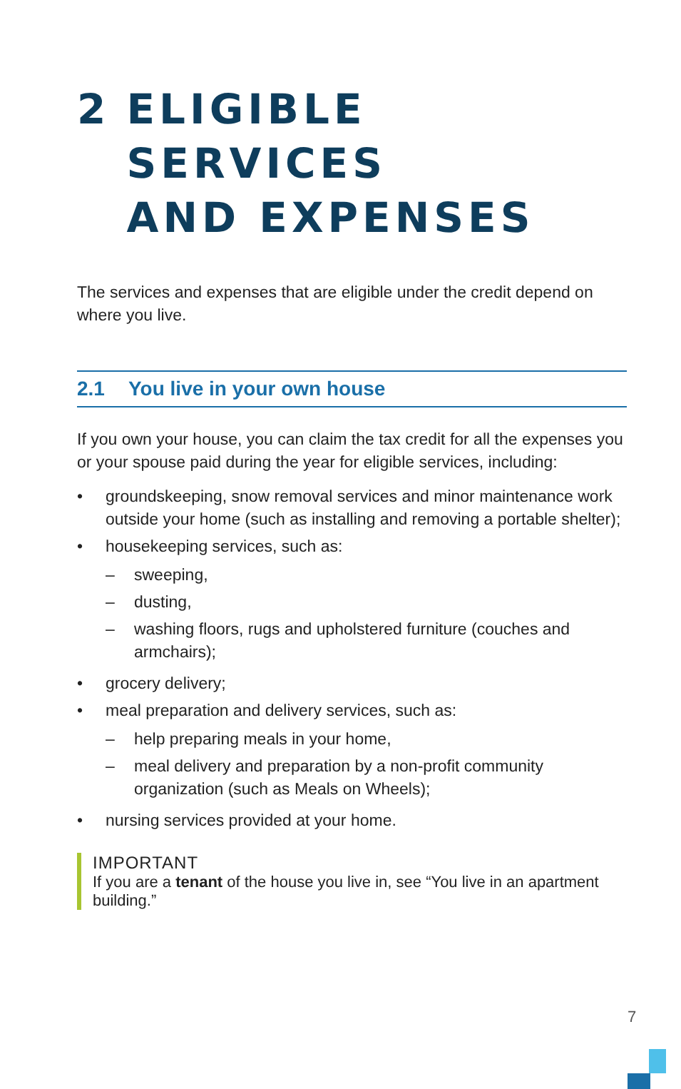2 ELIGIBLE SERVICES
AND EXPENSES
The services and expenses that are eligible under the credit depend on where you live.
2.1 You live in your own house
If you own your house, you can claim the tax credit for all the expenses you or your spouse paid during the year for eligible services, including:
• groundskeeping, snow removal services and minor maintenance work outside your home (such as installing and removing a portable shelter);
• housekeeping services, such as:
– sweeping,
– dusting,
– washing floors, rugs and upholstered furniture (couches and armchairs);
• grocery delivery;
• meal preparation and delivery services, such as:
– help preparing meals in your home,
– meal delivery and preparation by a non-profit community organization (such as Meals on Wheels);
• nursing services provided at your home.
IMPORTANT
If you are a tenant of the house you live in, see “You live in an apartment building.”
7